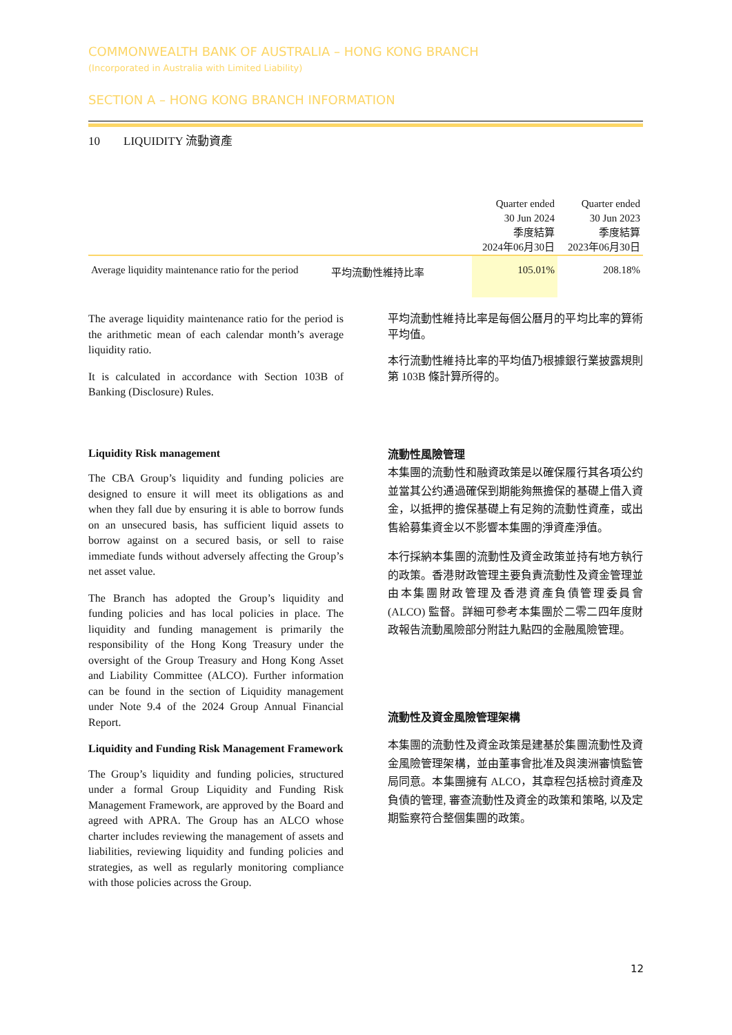COMMONWEALTH BANK OF AUSTRALIA – HONG KONG BRANCH
(Incorporated in Australia with Limited Liability)
SECTION A – HONG KONG BRANCH INFORMATION
10 LIQUIDITY 流動資產
| | | Quarter ended 30 Jun 2024 季度結算 2024年06月30日 | Quarter ended 30 Jun 2023 季度結算 2023年06月30日 |
| --- | --- | --- | --- |
| Average liquidity maintenance ratio for the period | 平均流動性維持比率 | 105.01% | 208.18% |
The average liquidity maintenance ratio for the period is the arithmetic mean of each calendar month’s average liquidity ratio.
It is calculated in accordance with Section 103B of Banking (Disclosure) Rules.
平均流動性維持比率是每個公曆月的平均比率的算術平均值。
本行流動性維持比率的平均值乃根據銀行業披露規則第 103B 條計算所得的。
Liquidity Risk management
The CBA Group’s liquidity and funding policies are designed to ensure it will meet its obligations as and when they fall due by ensuring it is able to borrow funds on an unsecured basis, has sufficient liquid assets to borrow against on a secured basis, or sell to raise immediate funds without adversely affecting the Group’s net asset value.
The Branch has adopted the Group’s liquidity and funding policies and has local policies in place. The liquidity and funding management is primarily the responsibility of the Hong Kong Treasury under the oversight of the Group Treasury and Hong Kong Asset and Liability Committee (ALCO). Further information can be found in the section of Liquidity management under Note 9.4 of the 2024 Group Annual Financial Report.
Liquidity and Funding Risk Management Framework
The Group’s liquidity and funding policies, structured under a formal Group Liquidity and Funding Risk Management Framework, are approved by the Board and agreed with APRA. The Group has an ALCO whose charter includes reviewing the management of assets and liabilities, reviewing liquidity and funding policies and strategies, as well as regularly monitoring compliance with those policies across the Group.
流動性風險管理
本集團的流動性和融資政策是以確保履行其各項公约並當其公约通過確保到期能夠無擔保的基礎上借入資金，以抵押的擔保基礎上有足夠的流動性資產，或出售給募集資金以不影響本集團的淨資產淨值。
本行採納本集團的流動性及資金政策並持有地方執行的政策。香港財政管理主要負責流動性及資金管理並由本集團財政管理及香港資產負債管理委員會 (ALCO) 監督。詳細可參考本集團於二零二四年度財政報告流動風險部分附註九點四的金融風險管理。
流動性及資金風險管理架構
本集團的流動性及資金政策是建基於集團流動性及資金風險管理架構，並由董事會批准及與澳洲審慎監管局同意。本集團擁有 ALCO，其章程包括檢討資產及負債的管理, 審查流動性及資金的政策和策略, 以及定期監察符合整個集團的政策。
12